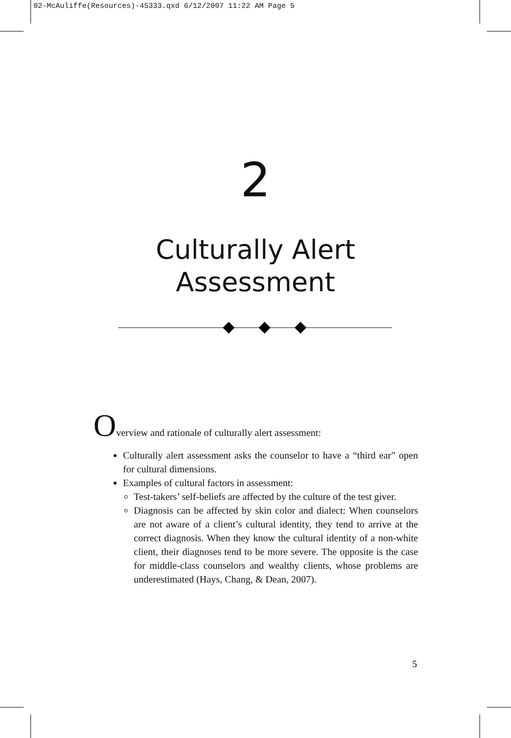02-McAuliffe(Resources)-45333.qxd 6/12/2007 11:22 AM Page 5
2
Culturally Alert
Assessment
Overview and rationale of culturally alert assessment:
Culturally alert assessment asks the counselor to have a “third ear” open for cultural dimensions.
Examples of cultural factors in assessment:
Test-takers’ self-beliefs are affected by the culture of the test giver.
Diagnosis can be affected by skin color and dialect: When counselors are not aware of a client’s cultural identity, they tend to arrive at the correct diagnosis. When they know the cultural identity of a non-white client, their diagnoses tend to be more severe. The opposite is the case for middle-class counselors and wealthy clients, whose problems are underestimated (Hays, Chang, & Dean, 2007).
5